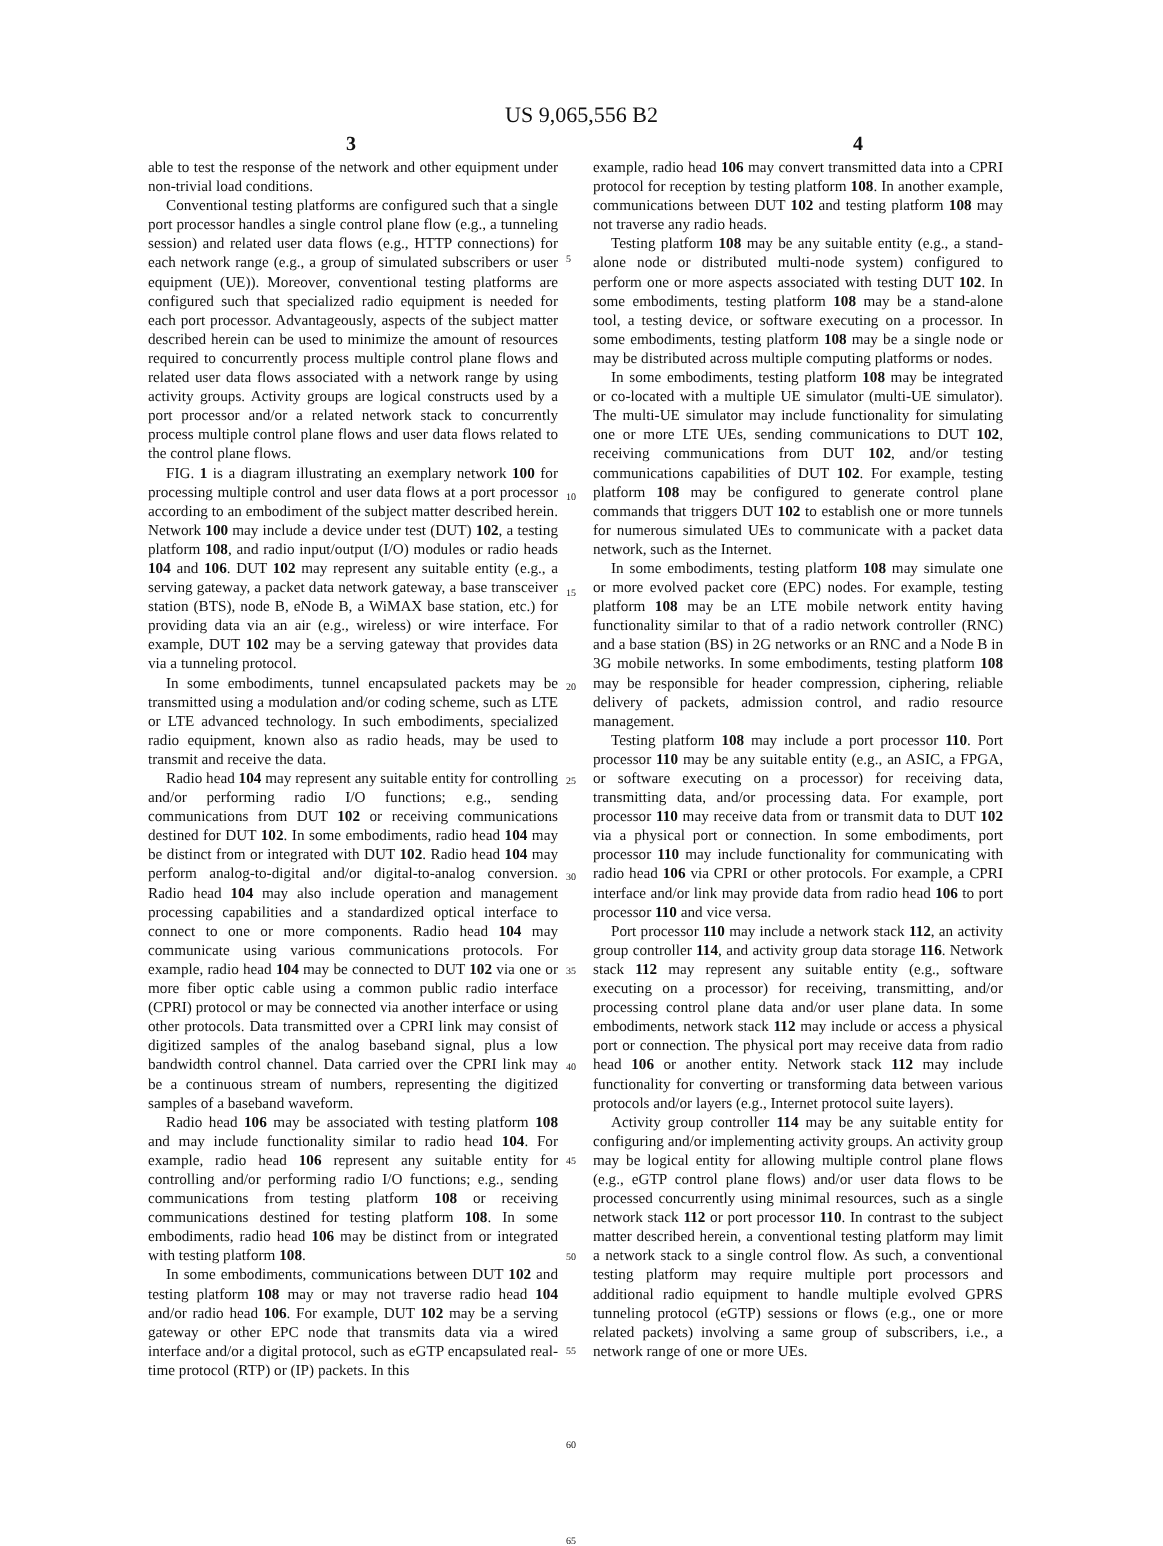US 9,065,556 B2
3 4
able to test the response of the network and other equipment under non-trivial load conditions.
Conventional testing platforms are configured such that a single port processor handles a single control plane flow (e.g., a tunneling session) and related user data flows (e.g., HTTP connections) for each network range (e.g., a group of simulated subscribers or user equipment (UE)). Moreover, conventional testing platforms are configured such that specialized radio equipment is needed for each port processor. Advantageously, aspects of the subject matter described herein can be used to minimize the amount of resources required to concurrently process multiple control plane flows and related user data flows associated with a network range by using activity groups. Activity groups are logical constructs used by a port processor and/or a related network stack to concurrently process multiple control plane flows and user data flows related to the control plane flows.
FIG. 1 is a diagram illustrating an exemplary network 100 for processing multiple control and user data flows at a port processor according to an embodiment of the subject matter described herein. Network 100 may include a device under test (DUT) 102, a testing platform 108, and radio input/output (I/O) modules or radio heads 104 and 106. DUT 102 may represent any suitable entity (e.g., a serving gateway, a packet data network gateway, a base transceiver station (BTS), node B, eNode B, a WiMAX base station, etc.) for providing data via an air (e.g., wireless) or wire interface. For example, DUT 102 may be a serving gateway that provides data via a tunneling protocol.
In some embodiments, tunnel encapsulated packets may be transmitted using a modulation and/or coding scheme, such as LTE or LTE advanced technology. In such embodiments, specialized radio equipment, known also as radio heads, may be used to transmit and receive the data.
Radio head 104 may represent any suitable entity for controlling and/or performing radio I/O functions; e.g., sending communications from DUT 102 or receiving communications destined for DUT 102. In some embodiments, radio head 104 may be distinct from or integrated with DUT 102. Radio head 104 may perform analog-to-digital and/or digital-to-analog conversion. Radio head 104 may also include operation and management processing capabilities and a standardized optical interface to connect to one or more components. Radio head 104 may communicate using various communications protocols. For example, radio head 104 may be connected to DUT 102 via one or more fiber optic cable using a common public radio interface (CPRI) protocol or may be connected via another interface or using other protocols. Data transmitted over a CPRI link may consist of digitized samples of the analog baseband signal, plus a low bandwidth control channel. Data carried over the CPRI link may be a continuous stream of numbers, representing the digitized samples of a baseband waveform.
Radio head 106 may be associated with testing platform 108 and may include functionality similar to radio head 104. For example, radio head 106 represent any suitable entity for controlling and/or performing radio I/O functions; e.g., sending communications from testing platform 108 or receiving communications destined for testing platform 108. In some embodiments, radio head 106 may be distinct from or integrated with testing platform 108.
In some embodiments, communications between DUT 102 and testing platform 108 may or may not traverse radio head 104 and/or radio head 106. For example, DUT 102 may be a serving gateway or other EPC node that transmits data via a wired interface and/or a digital protocol, such as eGTP encapsulated real-time protocol (RTP) or (IP) packets. In this
5
10
15
20
25
30
35
40
45
50
55
60
65
example, radio head 106 may convert transmitted data into a CPRI protocol for reception by testing platform 108. In another example, communications between DUT 102 and testing platform 108 may not traverse any radio heads.
Testing platform 108 may be any suitable entity (e.g., a stand-alone node or distributed multi-node system) configured to perform one or more aspects associated with testing DUT 102. In some embodiments, testing platform 108 may be a stand-alone tool, a testing device, or software executing on a processor. In some embodiments, testing platform 108 may be a single node or may be distributed across multiple computing platforms or nodes.
In some embodiments, testing platform 108 may be integrated or co-located with a multiple UE simulator (multi-UE simulator). The multi-UE simulator may include functionality for simulating one or more LTE UEs, sending communications to DUT 102, receiving communications from DUT 102, and/or testing communications capabilities of DUT 102. For example, testing platform 108 may be configured to generate control plane commands that triggers DUT 102 to establish one or more tunnels for numerous simulated UEs to communicate with a packet data network, such as the Internet.
In some embodiments, testing platform 108 may simulate one or more evolved packet core (EPC) nodes. For example, testing platform 108 may be an LTE mobile network entity having functionality similar to that of a radio network controller (RNC) and a base station (BS) in 2G networks or an RNC and a Node B in 3G mobile networks. In some embodiments, testing platform 108 may be responsible for header compression, ciphering, reliable delivery of packets, admission control, and radio resource management.
Testing platform 108 may include a port processor 110. Port processor 110 may be any suitable entity (e.g., an ASIC, a FPGA, or software executing on a processor) for receiving data, transmitting data, and/or processing data. For example, port processor 110 may receive data from or transmit data to DUT 102 via a physical port or connection. In some embodiments, port processor 110 may include functionality for communicating with radio head 106 via CPRI or other protocols. For example, a CPRI interface and/or link may provide data from radio head 106 to port processor 110 and vice versa.
Port processor 110 may include a network stack 112, an activity group controller 114, and activity group data storage 116. Network stack 112 may represent any suitable entity (e.g., software executing on a processor) for receiving, transmitting, and/or processing control plane data and/or user plane data. In some embodiments, network stack 112 may include or access a physical port or connection. The physical port may receive data from radio head 106 or another entity. Network stack 112 may include functionality for converting or transforming data between various protocols and/or layers (e.g., Internet protocol suite layers).
Activity group controller 114 may be any suitable entity for configuring and/or implementing activity groups. An activity group may be logical entity for allowing multiple control plane flows (e.g., eGTP control plane flows) and/or user data flows to be processed concurrently using minimal resources, such as a single network stack 112 or port processor 110. In contrast to the subject matter described herein, a conventional testing platform may limit a network stack to a single control flow. As such, a conventional testing platform may require multiple port processors and additional radio equipment to handle multiple evolved GPRS tunneling protocol (eGTP) sessions or flows (e.g., one or more related packets) involving a same group of subscribers, i.e., a network range of one or more UEs.